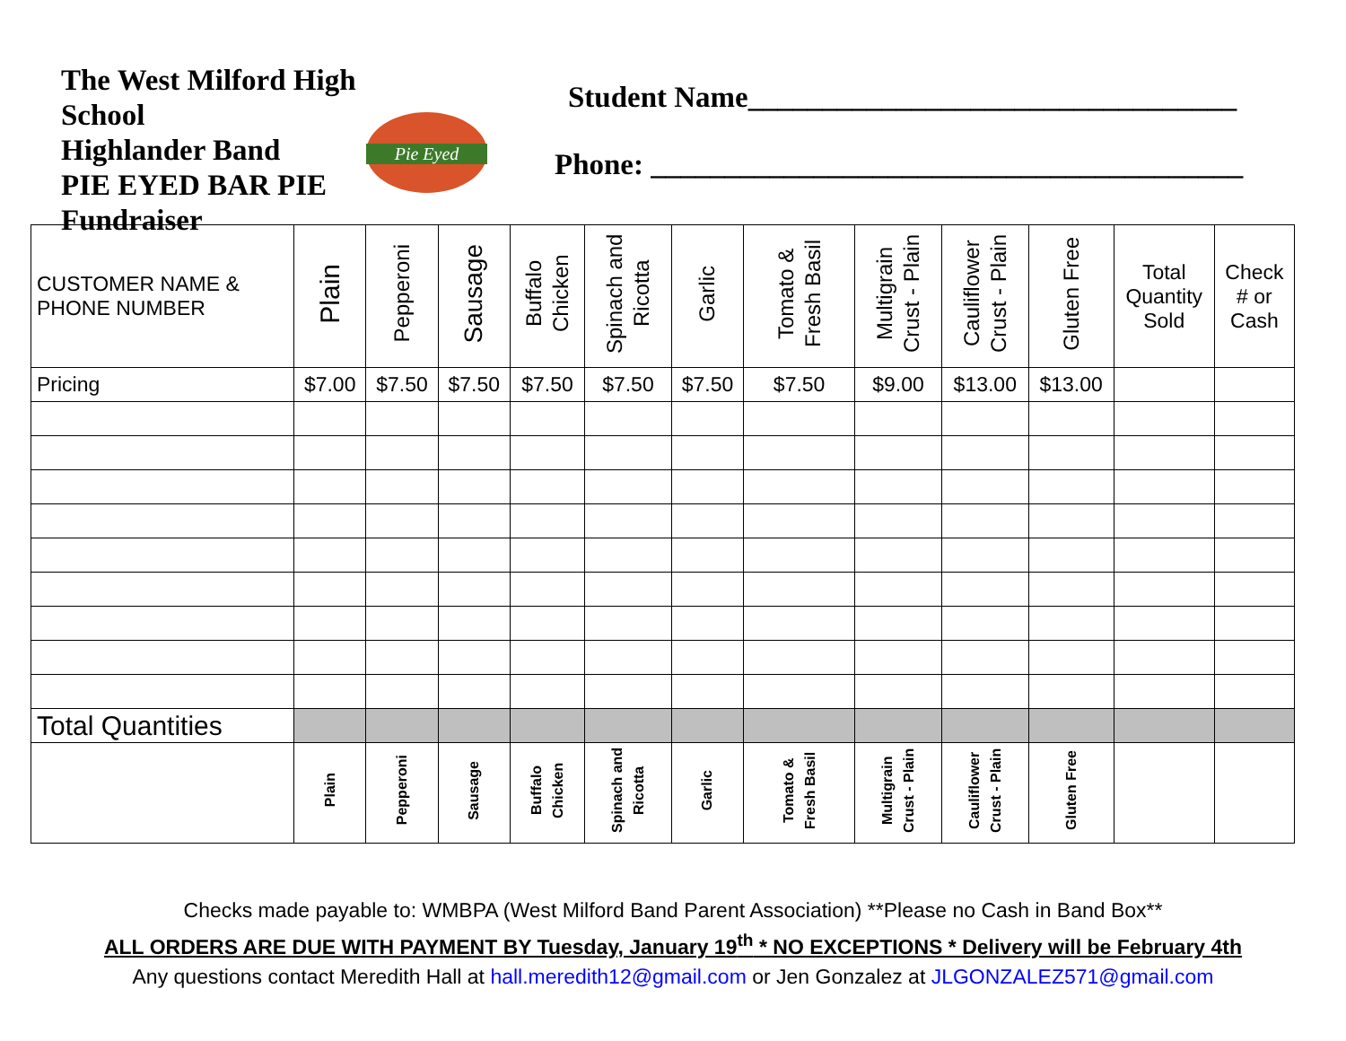The West Milford High School
Highlander Band
PIE EYED BAR PIE
Fundraiser
Pie Eyed
Student Name_________________________________
Phone: ________________________________________
| CUSTOMER NAME & PHONE NUMBER | Plain | Pepperoni | Sausage | Buffalo Chicken | Spinach and Ricotta | Garlic | Tomato & Fresh Basil | Multigrain Crust - Plain | Cauliflower Crust - Plain | Gluten Free | Total Quantity Sold | Check # or Cash |
| --- | --- | --- | --- | --- | --- | --- | --- | --- | --- | --- | --- | --- |
| Pricing | $7.00 | $7.50 | $7.50 | $7.50 | $7.50 | $7.50 | $7.50 | $9.00 | $13.00 | $13.00 | | |
| Total Quantities | | | | | | | | | | | | |
| | Plain | Pepperoni | Sausage | Buffalo Chicken | Spinach and Ricotta | Garlic | Tomato & Fresh Basil | Multigrain Crust - Plain | Cauliflower Crust - Plain | Gluten Free | | |
Checks made payable to: WMBPA (West Milford Band Parent Association) **Please no Cash in Band Box**
ALL ORDERS ARE DUE WITH PAYMENT BY Tuesday, January 19<sup>th</sup> * NO EXCEPTIONS * Delivery will be February 4th
Any questions contact Meredith Hall at hall.meredith12@gmail.com or Jen Gonzalez at JLGONZALEZ571@gmail.com